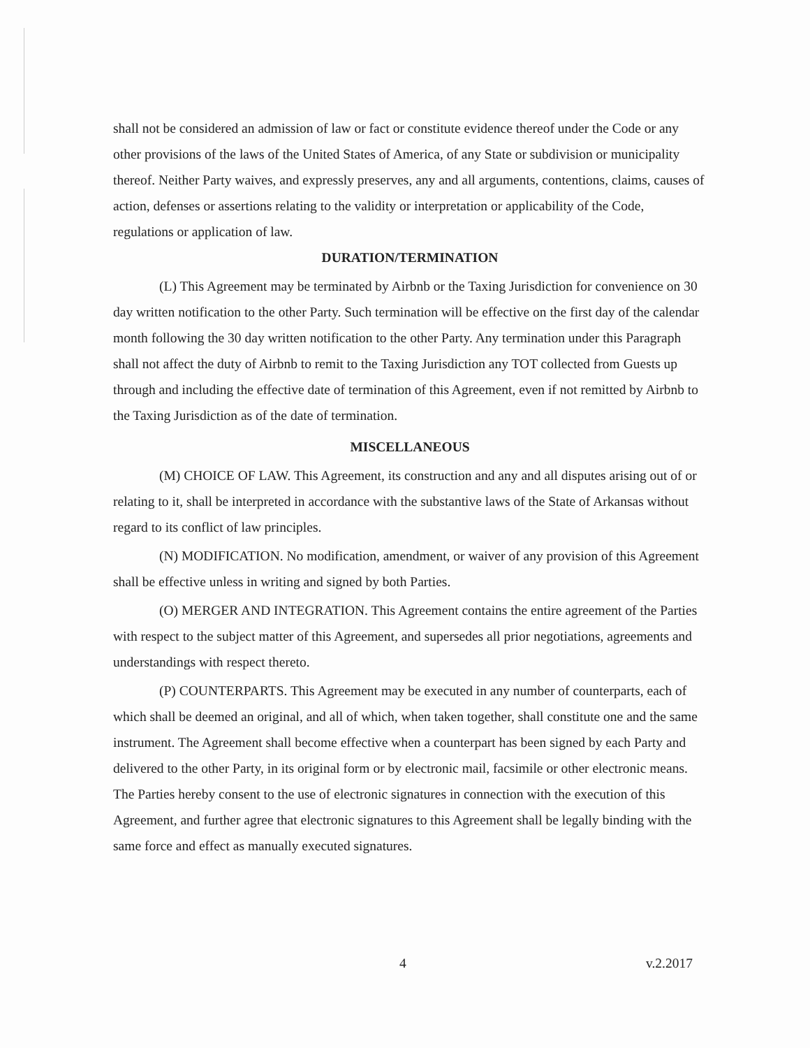shall not be considered an admission of law or fact or constitute evidence thereof under the Code or any other provisions of the laws of the United States of America, of any State or subdivision or municipality thereof. Neither Party waives, and expressly preserves, any and all arguments, contentions, claims, causes of action, defenses or assertions relating to the validity or interpretation or applicability of the Code, regulations or application of law.
DURATION/TERMINATION
(L) This Agreement may be terminated by Airbnb or the Taxing Jurisdiction for convenience on 30 day written notification to the other Party. Such termination will be effective on the first day of the calendar month following the 30 day written notification to the other Party. Any termination under this Paragraph shall not affect the duty of Airbnb to remit to the Taxing Jurisdiction any TOT collected from Guests up through and including the effective date of termination of this Agreement, even if not remitted by Airbnb to the Taxing Jurisdiction as of the date of termination.
MISCELLANEOUS
(M) CHOICE OF LAW. This Agreement, its construction and any and all disputes arising out of or relating to it, shall be interpreted in accordance with the substantive laws of the State of Arkansas without regard to its conflict of law principles.
(N) MODIFICATION. No modification, amendment, or waiver of any provision of this Agreement shall be effective unless in writing and signed by both Parties.
(O) MERGER AND INTEGRATION. This Agreement contains the entire agreement of the Parties with respect to the subject matter of this Agreement, and supersedes all prior negotiations, agreements and understandings with respect thereto.
(P) COUNTERPARTS. This Agreement may be executed in any number of counterparts, each of which shall be deemed an original, and all of which, when taken together, shall constitute one and the same instrument. The Agreement shall become effective when a counterpart has been signed by each Party and delivered to the other Party, in its original form or by electronic mail, facsimile or other electronic means. The Parties hereby consent to the use of electronic signatures in connection with the execution of this Agreement, and further agree that electronic signatures to this Agreement shall be legally binding with the same force and effect as manually executed signatures.
4 v.2.2017